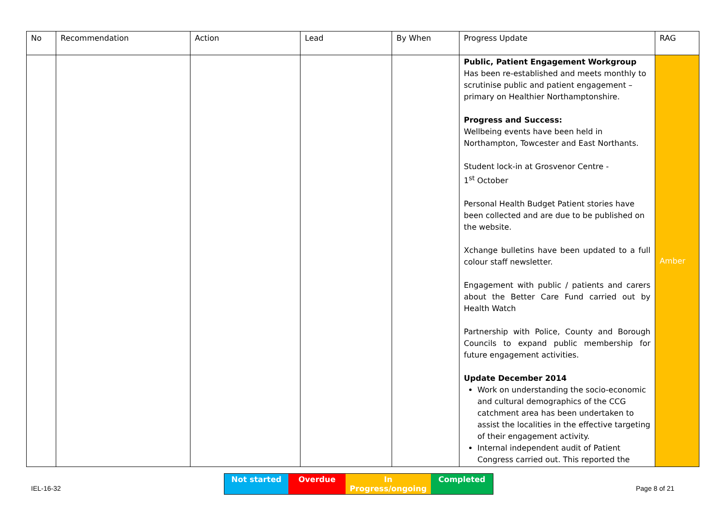| No | Recommendation | Action | Lead | By When | Progress Update | RAG |
| --- | --- | --- | --- | --- | --- | --- |
| | | | | | Public, Patient Engagement Workgroup Has been re-established and meets monthly to scrutinise public and patient engagement – primary on Healthier Northamptonshire. Progress and Success: Wellbeing events have been held in Northampton, Towcester and East Northants. Student lock-in at Grosvenor Centre - 1<sup>st</sup> October Personal Health Budget Patient stories have been collected and are due to be published on the website. Xchange bulletins have been updated to a full colour staff newsletter. Engagement with public / patients and carers about the Better Care Fund carried out by Health Watch Partnership with Police, County and Borough Councils to expand public membership for future engagement activities. Update December 2014 Work on understanding the socio-economic and cultural demographics of the CCG catchment area has been undertaken to assist the localities in the effective targeting of their engagement activity. Internal independent audit of Patient Congress carried out. This reported the | Amber |
Not started Overdue In Progress/ongoing
Completed
IEL-16-32 Page 8 of 21